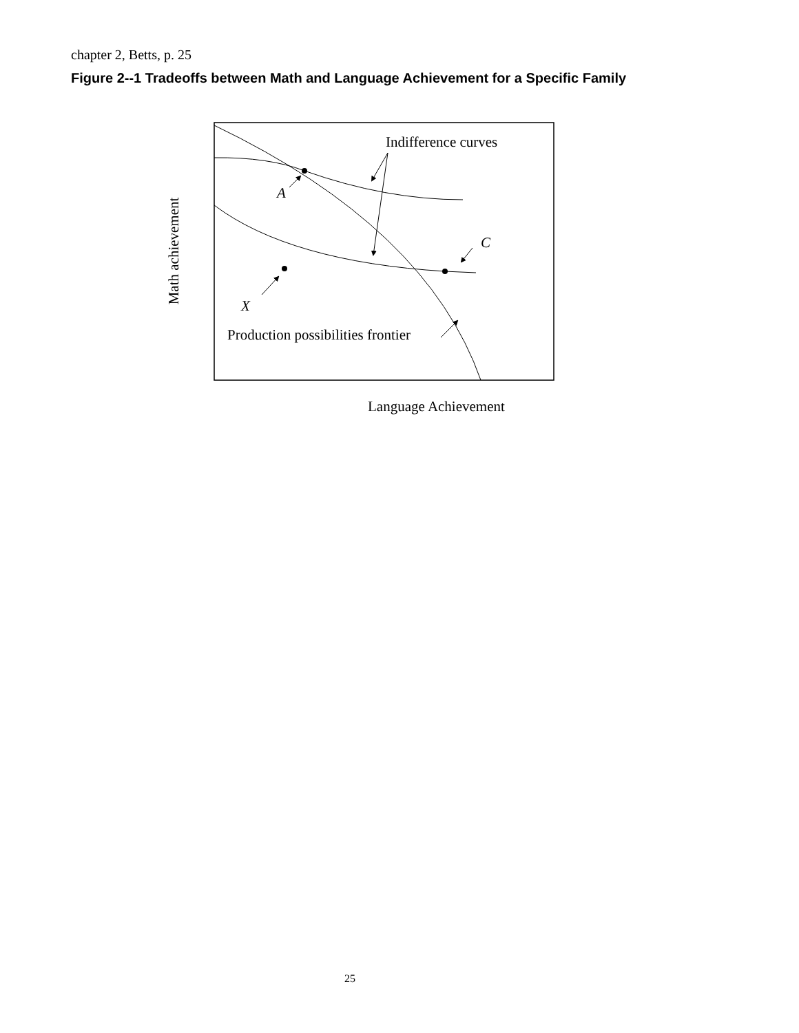chapter 2, Betts, p. 25
Figure 2--1 Tradeoffs between Math and Language Achievement for a Specific Family
Indifference curves
A
C
X
Production possibilities frontier
Math achievement
Language Achievement
25